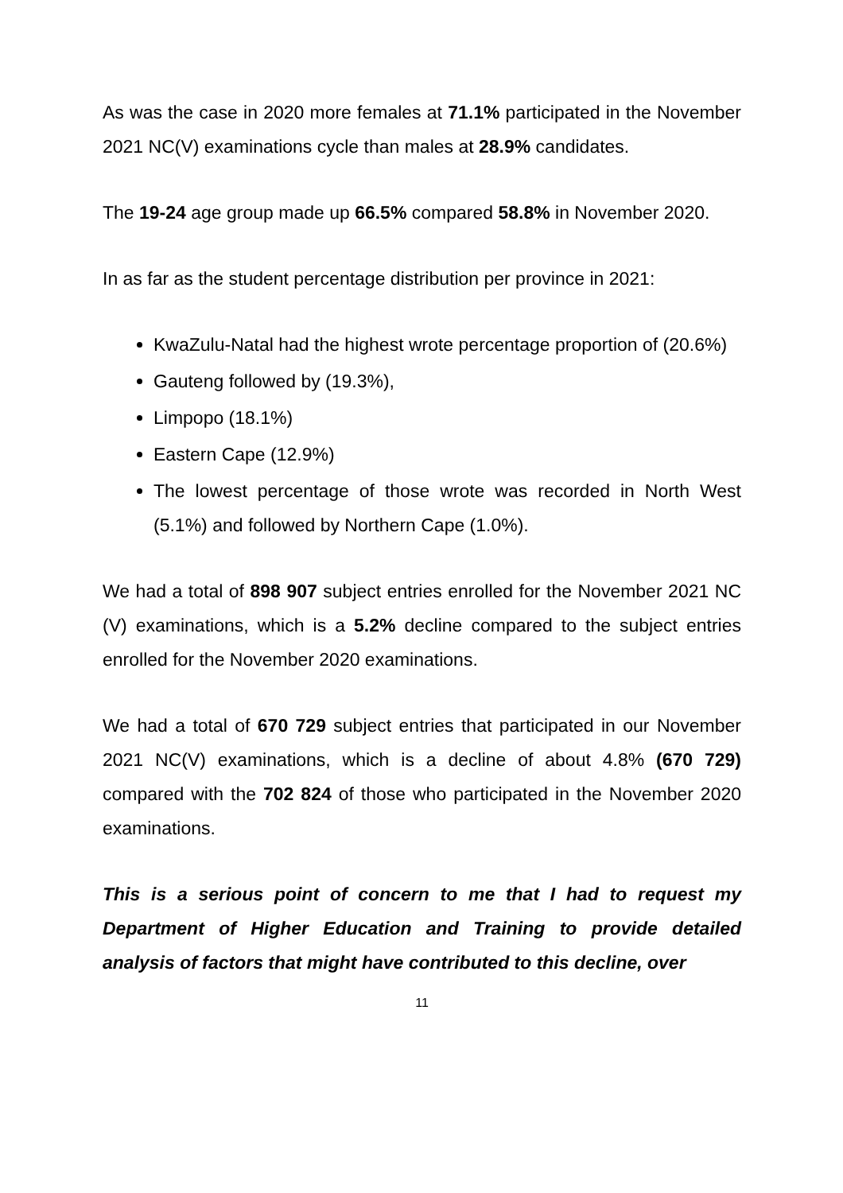As was the case in 2020 more females at 71.1% participated in the November 2021 NC(V) examinations cycle than males at 28.9% candidates.
The 19-24 age group made up 66.5% compared 58.8% in November 2020.
In as far as the student percentage distribution per province in 2021:
KwaZulu-Natal had the highest wrote percentage proportion of (20.6%)
Gauteng followed by (19.3%),
Limpopo (18.1%)
Eastern Cape (12.9%)
The lowest percentage of those wrote was recorded in North West (5.1%) and followed by Northern Cape (1.0%).
We had a total of 898 907 subject entries enrolled for the November 2021 NC (V) examinations, which is a 5.2% decline compared to the subject entries enrolled for the November 2020 examinations.
We had a total of 670 729 subject entries that participated in our November 2021 NC(V) examinations, which is a decline of about 4.8% (670 729) compared with the 702 824 of those who participated in the November 2020 examinations.
This is a serious point of concern to me that I had to request my Department of Higher Education and Training to provide detailed analysis of factors that might have contributed to this decline, over
11